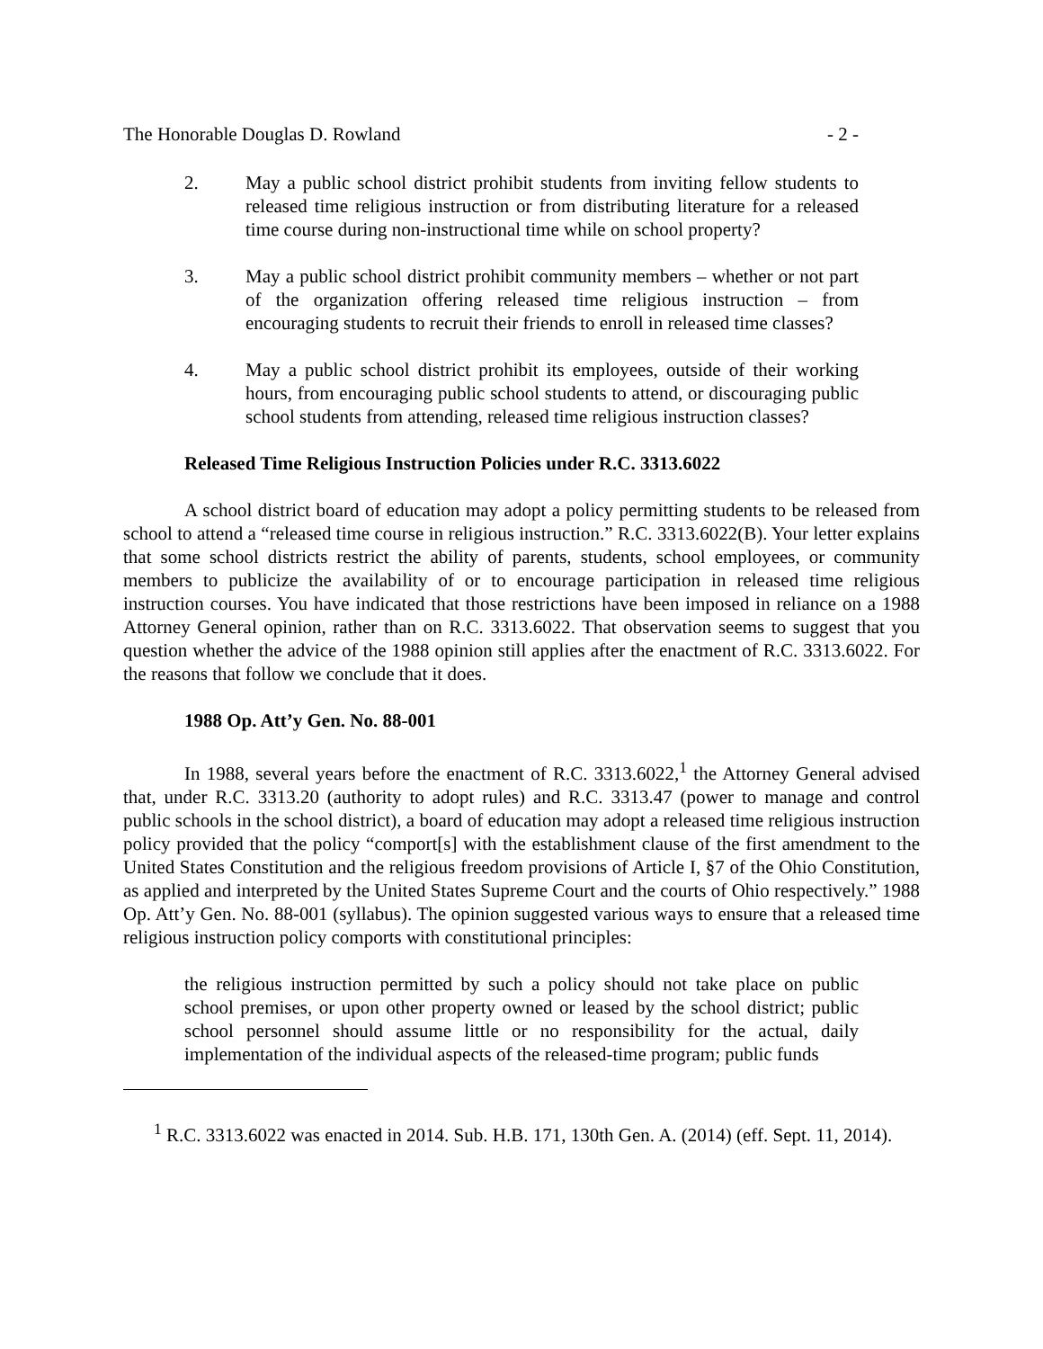The Honorable Douglas D. Rowland - 2 -
2. May a public school district prohibit students from inviting fellow students to released time religious instruction or from distributing literature for a released time course during non-instructional time while on school property?
3. May a public school district prohibit community members – whether or not part of the organization offering released time religious instruction – from encouraging students to recruit their friends to enroll in released time classes?
4. May a public school district prohibit its employees, outside of their working hours, from encouraging public school students to attend, or discouraging public school students from attending, released time religious instruction classes?
Released Time Religious Instruction Policies under R.C. 3313.6022
A school district board of education may adopt a policy permitting students to be released from school to attend a “released time course in religious instruction.” R.C. 3313.6022(B). Your letter explains that some school districts restrict the ability of parents, students, school employees, or community members to publicize the availability of or to encourage participation in released time religious instruction courses. You have indicated that those restrictions have been imposed in reliance on a 1988 Attorney General opinion, rather than on R.C. 3313.6022. That observation seems to suggest that you question whether the advice of the 1988 opinion still applies after the enactment of R.C. 3313.6022. For the reasons that follow we conclude that it does.
1988 Op. Att’y Gen. No. 88-001
In 1988, several years before the enactment of R.C. 3313.6022,<sup>1</sup> the Attorney General advised that, under R.C. 3313.20 (authority to adopt rules) and R.C. 3313.47 (power to manage and control public schools in the school district), a board of education may adopt a released time religious instruction policy provided that the policy “comport[s] with the establishment clause of the first amendment to the United States Constitution and the religious freedom provisions of Article I, §7 of the Ohio Constitution, as applied and interpreted by the United States Supreme Court and the courts of Ohio respectively.” 1988 Op. Att’y Gen. No. 88-001 (syllabus). The opinion suggested various ways to ensure that a released time religious instruction policy comports with constitutional principles:
the religious instruction permitted by such a policy should not take place on public school premises, or upon other property owned or leased by the school district; public school personnel should assume little or no responsibility for the actual, daily implementation of the individual aspects of the released-time program; public funds
<sup>1</sup> R.C. 3313.6022 was enacted in 2014. Sub. H.B. 171, 130th Gen. A. (2014) (eff. Sept. 11, 2014).